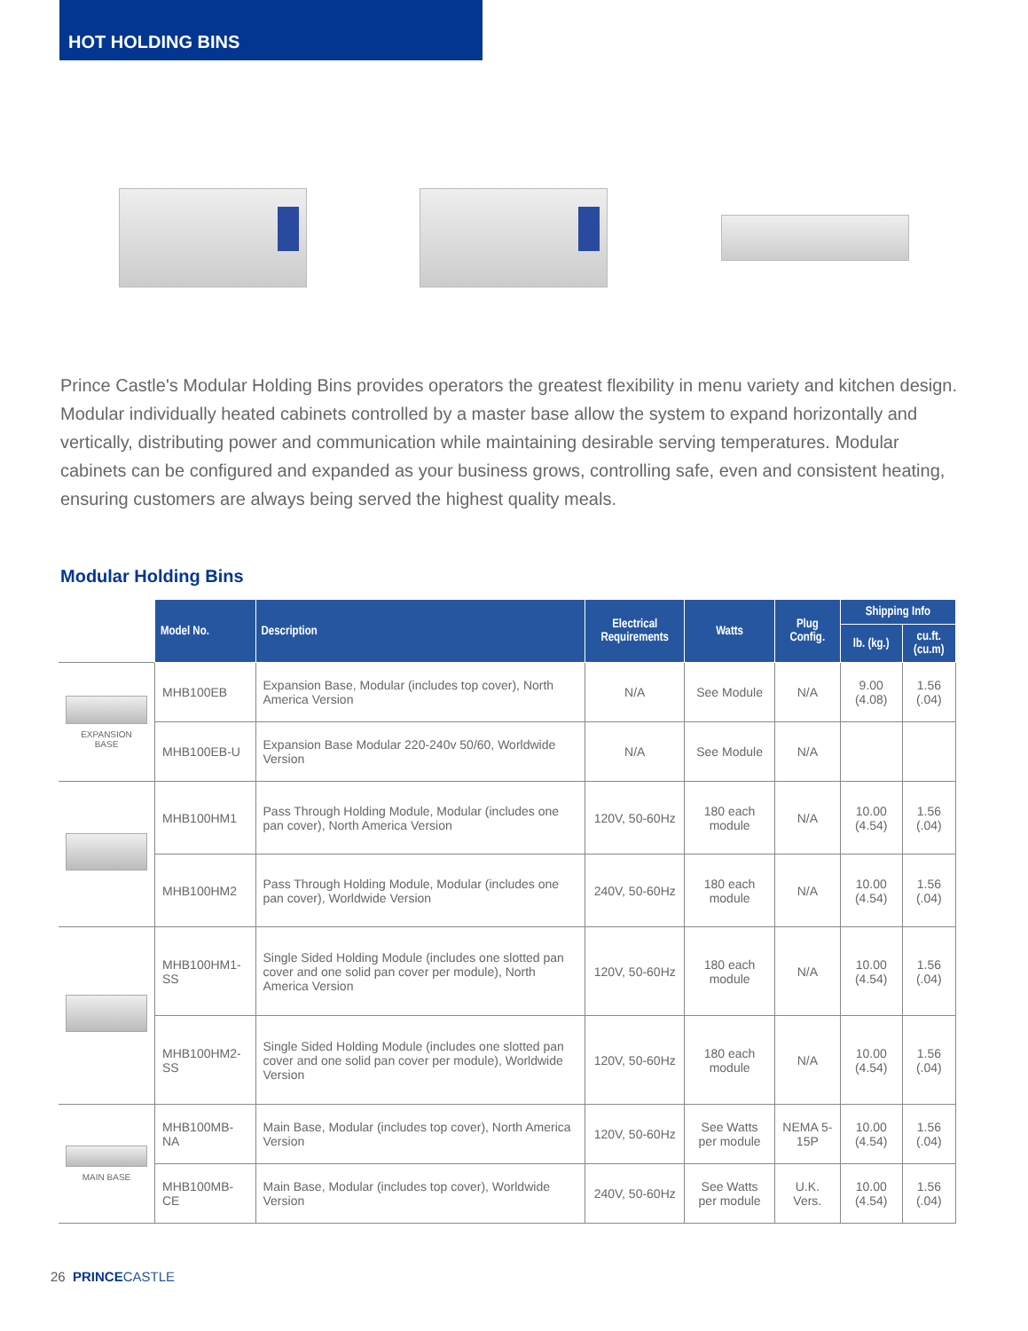HOT HOLDING BINS
Prince Castle's Modular Holding Bins provides operators the greatest flexibility in menu variety and kitchen design. Modular individually heated cabinets controlled by a master base allow the system to expand horizontally and vertically, distributing power and communication while maintaining desirable serving temperatures. Modular cabinets can be configured and expanded as your business grows, controlling safe, even and consistent heating, ensuring customers are always being served the highest quality meals.
Modular Holding Bins
| | Model No. | Description | Electrical Requirements | Watts | Plug Config. | Shipping Info | |
| | | | | | | lb. (kg.) | cu.ft. (cu.m) |
| EXPANSION BASE | MHB100EB | Expansion Base, Modular (includes top cover), North America Version | N/A | See Module | N/A | 9.00 (4.08) | 1.56 (.04) |
| | MHB100EB-U | Expansion Base Modular 220-240v 50/60, Worldwide Version | N/A | See Module | N/A | | |
| | MHB100HM1 | Pass Through Holding Module, Modular (includes one pan cover), North America Version | 120V, 50-60Hz | 180 each module | N/A | 10.00 (4.54) | 1.56 (.04) |
| | MHB100HM2 | Pass Through Holding Module, Modular (includes one pan cover), Worldwide Version | 240V, 50-60Hz | 180 each module | N/A | 10.00 (4.54) | 1.56 (.04) |
| | MHB100HM1-SS | Single Sided Holding Module (includes one slotted pan cover and one solid pan cover per module), North America Version | 120V, 50-60Hz | 180 each module | N/A | 10.00 (4.54) | 1.56 (.04) |
| | MHB100HM2-SS | Single Sided Holding Module (includes one slotted pan cover and one solid pan cover per module), Worldwide Version | 120V, 50-60Hz | 180 each module | N/A | 10.00 (4.54) | 1.56 (.04) |
| MAIN BASE | MHB100MB-NA | Main Base, Modular (includes top cover), North America Version | 120V, 50-60Hz | See Watts per module | NEMA 5-15P | 10.00 (4.54) | 1.56 (.04) |
| | MHB100MB-CE | Main Base, Modular (includes top cover), Worldwide Version | 240V, 50-60Hz | See Watts per module | U.K. Vers. | 10.00 (4.54) | 1.56 (.04) |
26 PRINCE CASTLE